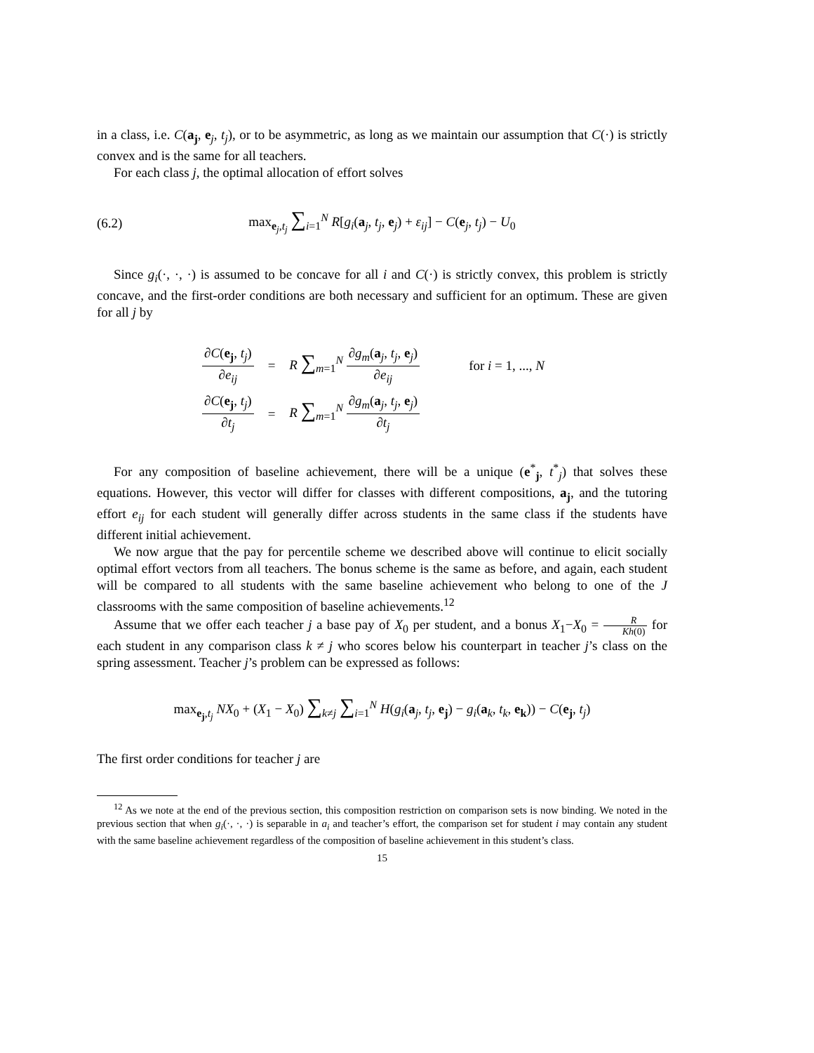in a class, i.e. C(a<sub>j</sub>, e<sub>j</sub>, t<sub>j</sub>), or to be asymmetric, as long as we maintain our assumption that C(·) is strictly convex and is the same for all teachers.
For each class j, the optimal allocation of effort solves
(6.2)
max<sub>e<sub>j</sub>,t<sub>j</sub></sub> ∑<sub>i=1</sub><sup>N</sup> R[g<sub>i</sub>(a<sub>j</sub>, t<sub>j</sub>, e<sub>j</sub>) + ε<sub>ij</sub>] − C(e<sub>j</sub>, t<sub>j</sub>) − U<sub>0</sub>
Since g<sub>i</sub>(·, ·, ·) is assumed to be concave for all i and C(·) is strictly convex, this problem is strictly concave, and the first-order conditions are both necessary and sufficient for an optimum. These are given for all j by
| ∂ C ( e<sub>j</sub> , t<sub>j</sub> ) ∂ e<sub>ij</sub> | = | R ∑<sub>m=1</sub><sup>N</sup> ∂ g<sub>m</sub> ( a<sub>j</sub>, t<sub>j</sub> , e<sub>j</sub>) ∂ e<sub>ij</sub> | for i = 1, ..., N |
| ∂ C ( e<sub>j</sub> , t<sub>j</sub> ) ∂ t<sub>j</sub> | = | R ∑<sub>m=1</sub><sup>N</sup> ∂ g<sub>m</sub> ( a<sub>j</sub>, t<sub>j</sub> , e<sub>j</sub>) ∂ t<sub>j</sub> | |
For any composition of baseline achievement, there will be a unique (e<sup>*</sup><sub>j</sub>, t<sup>*</sup><sub>j</sub>) that solves these equations. However, this vector will differ for classes with different compositions, a<sub>j</sub>, and the tutoring effort e<sub>ij</sub> for each student will generally differ across students in the same class if the students have different initial achievement.
We now argue that the pay for percentile scheme we described above will continue to elicit socially optimal effort vectors from all teachers. The bonus scheme is the same as before, and again, each student will be compared to all students with the same baseline achievement who belong to one of the J classrooms with the same composition of baseline achievements.<sup>12</sup>
Assume that we offer each teacher j a base pay of X<sub>0</sub> per student, and a bonus X<sub>1</sub>−X<sub>0</sub> = R Kh(0) for each student in any comparison class k ≠ j who scores below his counterpart in teacher j’s class on the spring assessment. Teacher j’s problem can be expressed as follows:
max<sub>e<sub>j</sub>,t<sub>j</sub></sub> NX<sub>0</sub> + (X<sub>1</sub> − X<sub>0</sub>) ∑<sub>k≠j</sub> ∑<sub>i=1</sub><sup>N</sup> H(g<sub>i</sub>(a<sub>j</sub>, t<sub>j</sub>, e<sub>j</sub>) − g<sub>i</sub>(a<sub>k</sub>, t<sub>k</sub>, e<sub>k</sub>)) − C(e<sub>j</sub>, t<sub>j</sub>)
The first order conditions for teacher j are
<sup>12</sup> As we note at the end of the previous section, this composition restriction on comparison sets is now binding. We noted in the previous section that when g<sub>i</sub>(·, ·, ·) is separable in a<sub>i</sub> and teacher’s effort, the comparison set for student i may contain any student with the same baseline achievement regardless of the composition of baseline achievement in this student’s class.
15